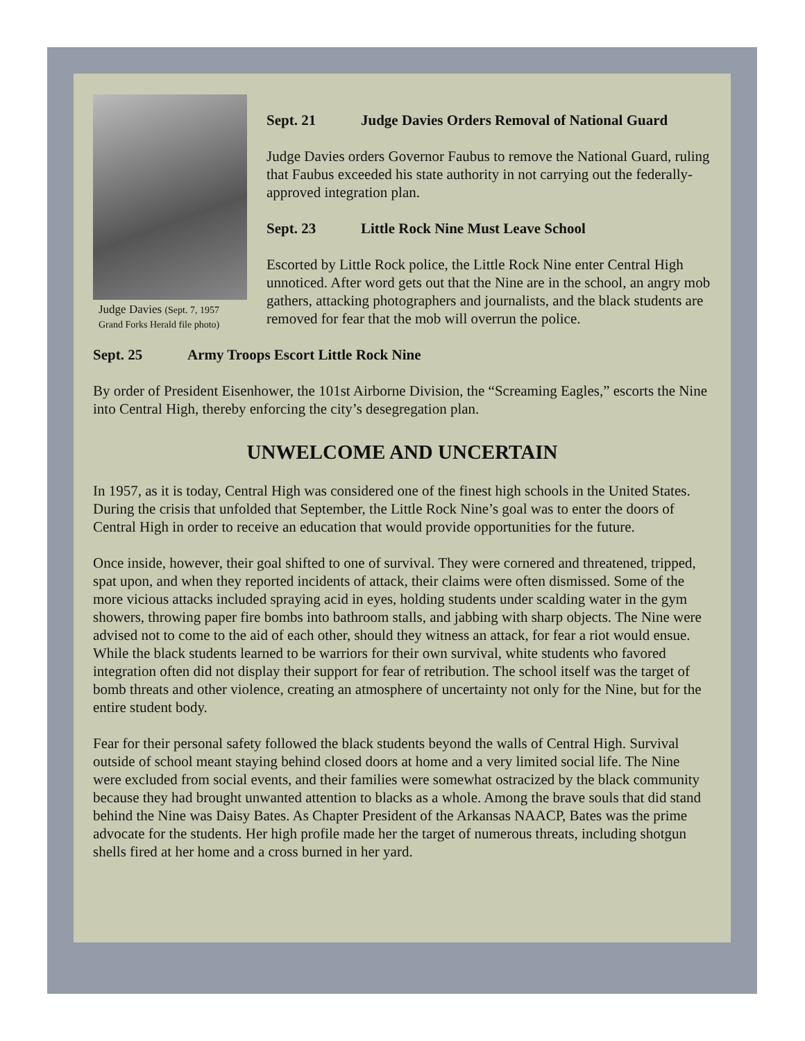Judge Davies (Sept. 7, 1957
Grand Forks Herald file photo)
Sept. 21 Judge Davies Orders Removal of National Guard
Judge Davies orders Governor Faubus to remove the National Guard, ruling that Faubus exceeded his state authority in not carrying out the federally-approved integration plan.
Sept. 23 Little Rock Nine Must Leave School
Escorted by Little Rock police, the Little Rock Nine enter Central High unnoticed. After word gets out that the Nine are in the school, an angry mob gathers, attacking photographers and journalists, and the black students are removed for fear that the mob will overrun the police.
Sept. 25 Army Troops Escort Little Rock Nine
By order of President Eisenhower, the 101st Airborne Division, the “Screaming Eagles,” escorts the Nine into Central High, thereby enforcing the city’s desegregation plan.
UNWELCOME AND UNCERTAIN
In 1957, as it is today, Central High was considered one of the finest high schools in the United States. During the crisis that unfolded that September, the Little Rock Nine’s goal was to enter the doors of Central High in order to receive an education that would provide opportunities for the future.
Once inside, however, their goal shifted to one of survival. They were cornered and threatened, tripped, spat upon, and when they reported incidents of attack, their claims were often dismissed. Some of the more vicious attacks included spraying acid in eyes, holding students under scalding water in the gym showers, throwing paper fire bombs into bathroom stalls, and jabbing with sharp objects. The Nine were advised not to come to the aid of each other, should they witness an attack, for fear a riot would ensue. While the black students learned to be warriors for their own survival, white students who favored integration often did not display their support for fear of retribution. The school itself was the target of bomb threats and other violence, creating an atmosphere of uncertainty not only for the Nine, but for the entire student body.
Fear for their personal safety followed the black students beyond the walls of Central High. Survival outside of school meant staying behind closed doors at home and a very limited social life. The Nine were excluded from social events, and their families were somewhat ostracized by the black community because they had brought unwanted attention to blacks as a whole. Among the brave souls that did stand behind the Nine was Daisy Bates. As Chapter President of the Arkansas NAACP, Bates was the prime advocate for the students. Her high profile made her the target of numerous threats, including shotgun shells fired at her home and a cross burned in her yard.